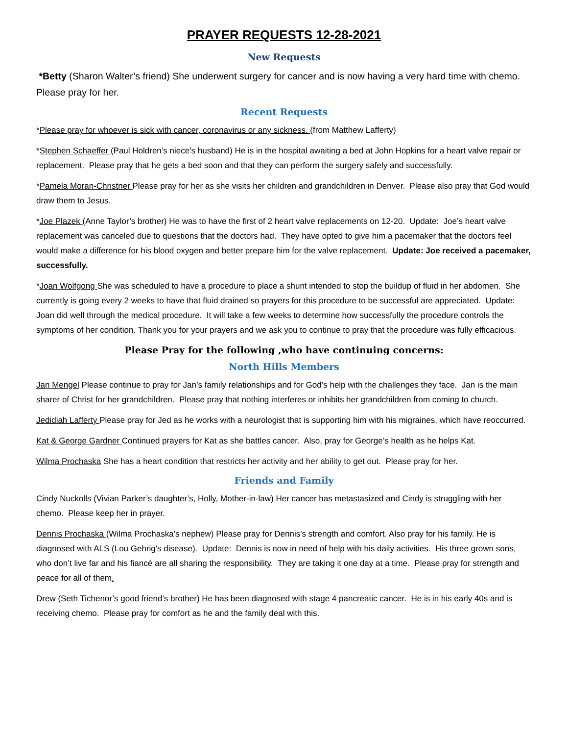PRAYER REQUESTS 12-28-2021
New Requests
*Betty (Sharon Walter’s friend) She underwent surgery for cancer and is now having a very hard time with chemo. Please pray for her.
Recent Requests
*Please pray for whoever is sick with cancer, coronavirus or any sickness. (from Matthew Lafferty)
*Stephen Schaeffer (Paul Holdren’s niece’s husband) He is in the hospital awaiting a bed at John Hopkins for a heart valve repair or replacement. Please pray that he gets a bed soon and that they can perform the surgery safely and successfully.
*Pamela Moran-Christner Please pray for her as she visits her children and grandchildren in Denver. Please also pray that God would draw them to Jesus.
*Joe Plazek (Anne Taylor’s brother) He was to have the first of 2 heart valve replacements on 12-20. Update: Joe’s heart valve replacement was canceled due to questions that the doctors had. They have opted to give him a pacemaker that the doctors feel would make a difference for his blood oxygen and better prepare him for the valve replacement. Update: Joe received a pacemaker, successfully.
*Joan Wolfgong She was scheduled to have a procedure to place a shunt intended to stop the buildup of fluid in her abdomen. She currently is going every 2 weeks to have that fluid drained so prayers for this procedure to be successful are appreciated. Update: Joan did well through the medical procedure. It will take a few weeks to determine how successfully the procedure controls the symptoms of her condition. Thank you for your prayers and we ask you to continue to pray that the procedure was fully efficacious.
Please Pray for the following ,who have continuing concerns:
North Hills Members
Jan Mengel Please continue to pray for Jan’s family relationships and for God’s help with the challenges they face. Jan is the main sharer of Christ for her grandchildren. Please pray that nothing interferes or inhibits her grandchildren from coming to church.
Jedidiah Lafferty Please pray for Jed as he works with a neurologist that is supporting him with his migraines, which have reoccurred.
Kat & George Gardner Continued prayers for Kat as she battles cancer. Also, pray for George’s health as he helps Kat.
Wilma Prochaska She has a heart condition that restricts her activity and her ability to get out. Please pray for her.
Friends and Family
Cindy Nuckolls (Vivian Parker’s daughter’s, Holly, Mother-in-law) Her cancer has metastasized and Cindy is struggling with her chemo. Please keep her in prayer.
Dennis Prochaska (Wilma Prochaska’s nephew) Please pray for Dennis's strength and comfort. Also pray for his family. He is diagnosed with ALS (Lou Gehrig's disease). Update: Dennis is now in need of help with his daily activities. His three grown sons, who don’t live far and his fiancé are all sharing the responsibility. They are taking it one day at a time. Please pray for strength and peace for all of them.
Drew (Seth Tichenor’s good friend’s brother) He has been diagnosed with stage 4 pancreatic cancer. He is in his early 40s and is receiving chemo. Please pray for comfort as he and the family deal with this.